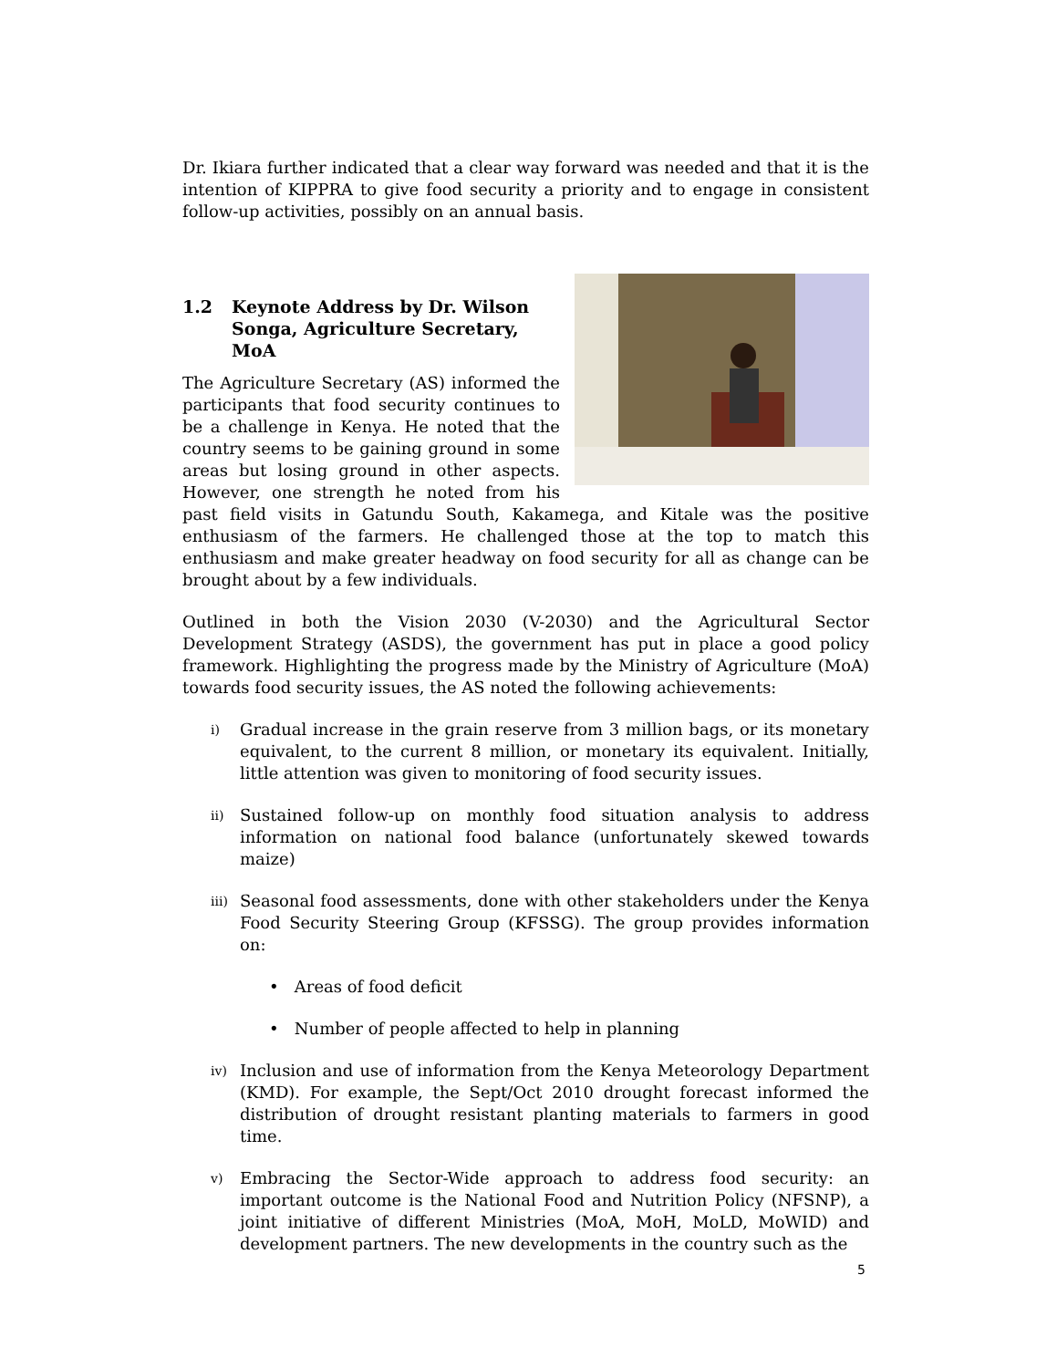Dr. Ikiara further indicated that a clear way forward was needed and that it is the intention of KIPPRA to give food security a priority and to engage in consistent follow-up activities, possibly on an annual basis.
1.2 Keynote Address by Dr. Wilson Songa, Agriculture Secretary, MoA
The Agriculture Secretary (AS) informed the participants that food security continues to be a challenge in Kenya. He noted that the country seems to be gaining ground in some areas but losing ground in other aspects. However, one strength he noted from his past field visits in Gatundu South, Kakamega, and Kitale was the positive enthusiasm of the farmers. He challenged those at the top to match this enthusiasm and make greater headway on food security for all as change can be brought about by a few individuals.
Outlined in both the Vision 2030 (V-2030) and the Agricultural Sector Development Strategy (ASDS), the government has put in place a good policy framework. Highlighting the progress made by the Ministry of Agriculture (MoA) towards food security issues, the AS noted the following achievements:
i) Gradual increase in the grain reserve from 3 million bags, or its monetary equivalent, to the current 8 million, or monetary its equivalent. Initially, little attention was given to monitoring of food security issues.
ii) Sustained follow-up on monthly food situation analysis to address information on national food balance (unfortunately skewed towards maize)
iii) Seasonal food assessments, done with other stakeholders under the Kenya Food Security Steering Group (KFSSG). The group provides information on:
• Areas of food deficit
• Number of people affected to help in planning
iv) Inclusion and use of information from the Kenya Meteorology Department (KMD). For example, the Sept/Oct 2010 drought forecast informed the distribution of drought resistant planting materials to farmers in good time.
v) Embracing the Sector-Wide approach to address food security: an important outcome is the National Food and Nutrition Policy (NFSNP), a joint initiative of different Ministries (MoA, MoH, MoLD, MoWID) and development partners. The new developments in the country such as the
5